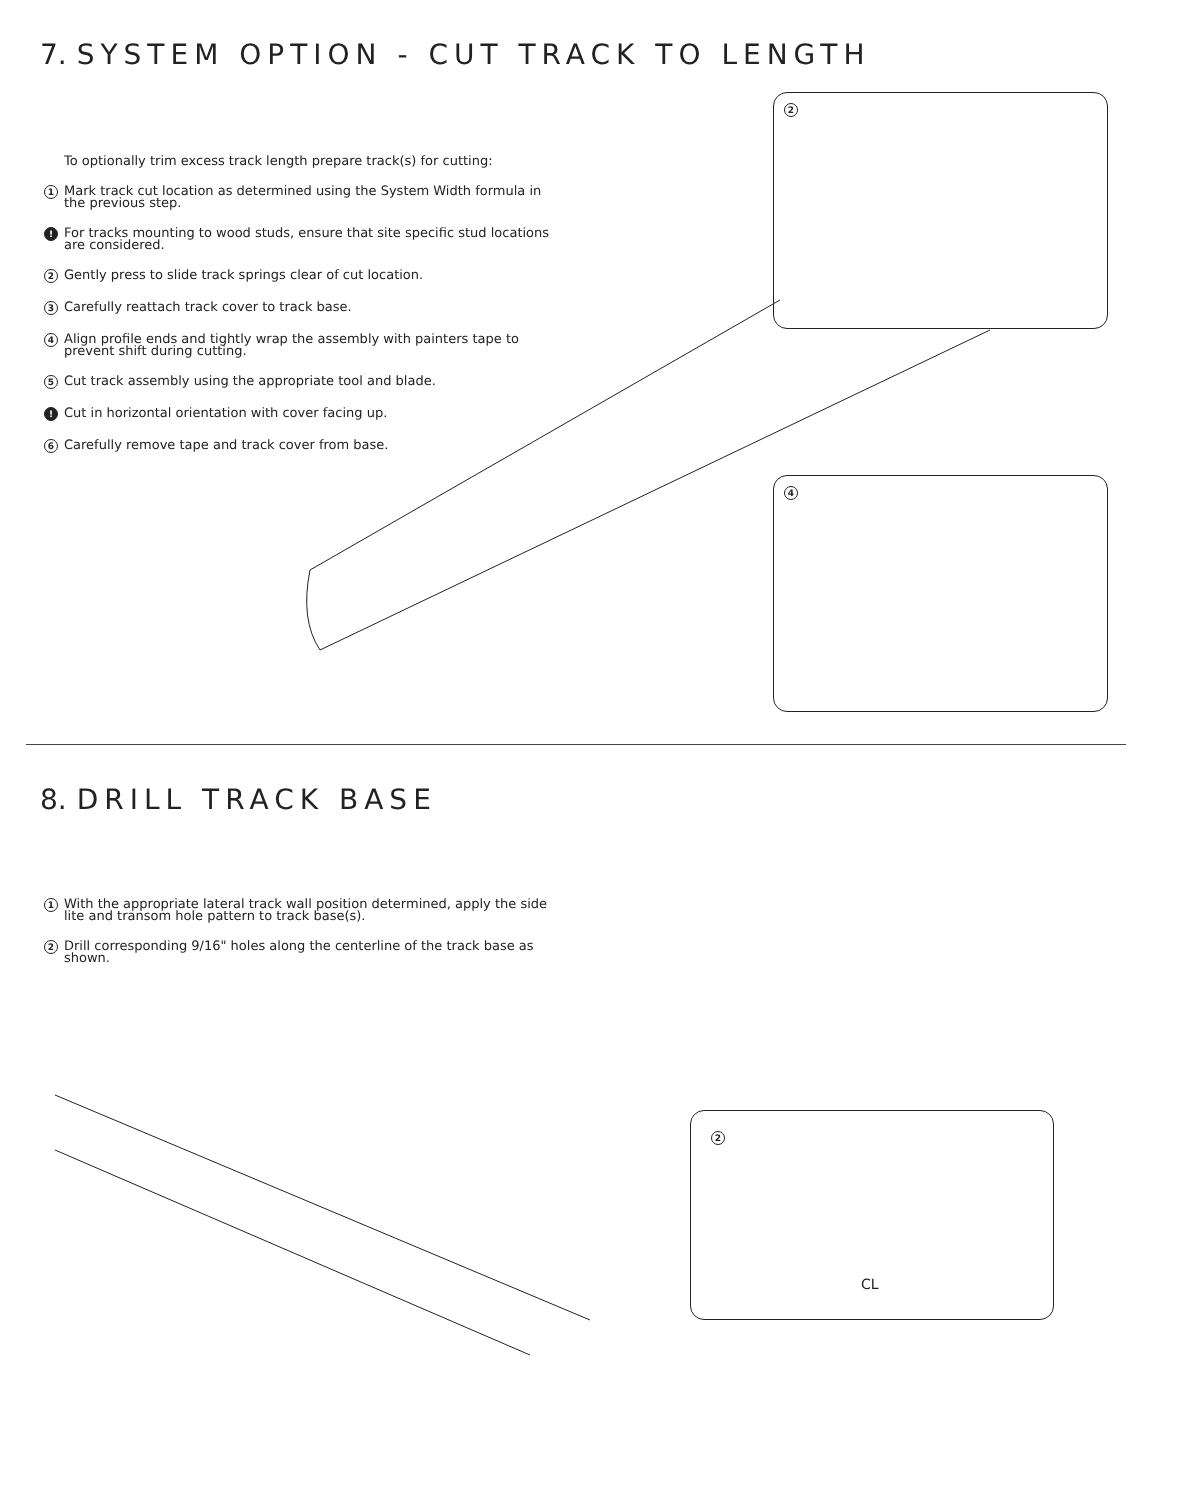7. SYSTEM OPTION - CUT TRACK TO LENGTH
To optionally trim excess track length prepare track(s) for cutting:
1 Mark track cut location as determined using the System Width formula in the previous step.
! For tracks mounting to wood studs, ensure that site specific stud locations are considered.
2 Gently press to slide track springs clear of cut location.
3 Carefully reattach track cover to track base.
4 Align profile ends and tightly wrap the assembly with painters tape to prevent shift during cutting.
5 Cut track assembly using the appropriate tool and blade.
! Cut in horizontal orientation with cover facing up.
6 Carefully remove tape and track cover from base.
2
4
8. DRILL TRACK BASE
1 With the appropriate lateral track wall position determined, apply the side lite and transom hole pattern to track base(s).
2 Drill corresponding 9/16" holes along the centerline of the track base as shown.
2
CL